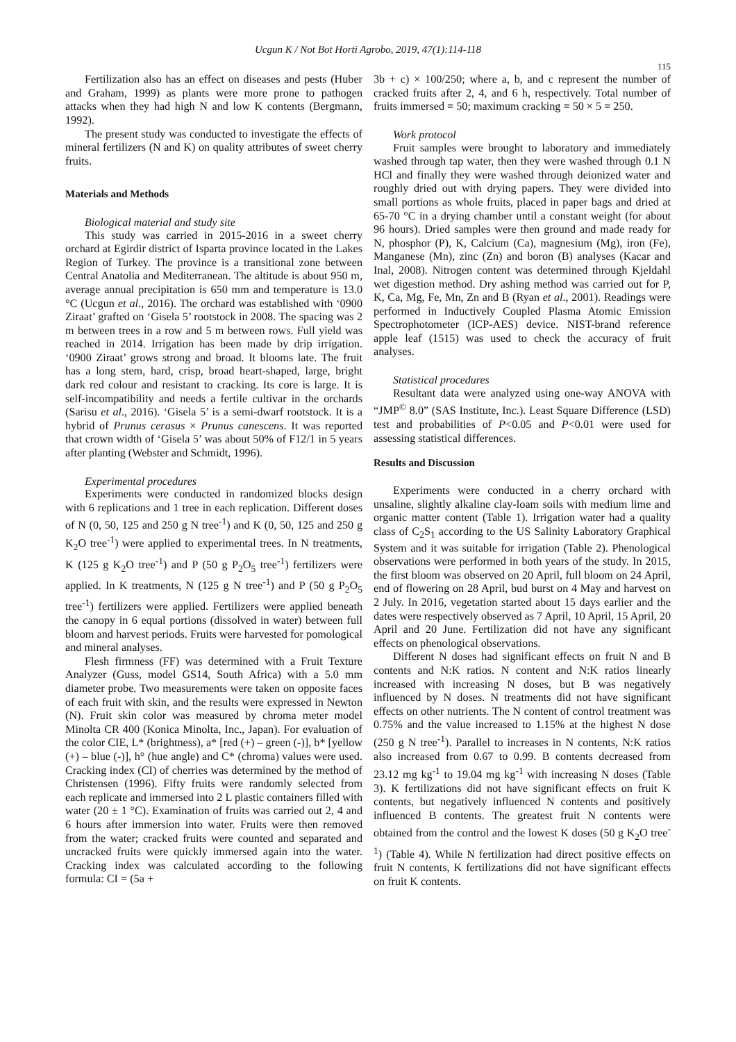Ucgun K / Not Bot Horti Agrobo, 2019, 47(1):114-118
115
Fertilization also has an effect on diseases and pests (Huber and Graham, 1999) as plants were more prone to pathogen attacks when they had high N and low K contents (Bergmann, 1992).
The present study was conducted to investigate the effects of mineral fertilizers (N and K) on quality attributes of sweet cherry fruits.
Materials and Methods
Biological material and study site
This study was carried in 2015-2016 in a sweet cherry orchard at Egirdir district of Isparta province located in the Lakes Region of Turkey. The province is a transitional zone between Central Anatolia and Mediterranean. The altitude is about 950 m, average annual precipitation is 650 mm and temperature is 13.0 °C (Ucgun et al., 2016). The orchard was established with ‘0900 Ziraat’ grafted on ‘Gisela 5’ rootstock in 2008. The spacing was 2 m between trees in a row and 5 m between rows. Full yield was reached in 2014. Irrigation has been made by drip irrigation. ‘0900 Ziraat’ grows strong and broad. It blooms late. The fruit has a long stem, hard, crisp, broad heart-shaped, large, bright dark red colour and resistant to cracking. Its core is large. It is self-incompatibility and needs a fertile cultivar in the orchards (Sarisu et al., 2016). ‘Gisela 5’ is a semi-dwarf rootstock. It is a hybrid of Prunus cerasus × Prunus canescens. It was reported that crown width of ‘Gisela 5’ was about 50% of F12/1 in 5 years after planting (Webster and Schmidt, 1996).
Experimental procedures
Experiments were conducted in randomized blocks design with 6 replications and 1 tree in each replication. Different doses of N (0, 50, 125 and 250 g N tree<sup>-1</sup>) and K (0, 50, 125 and 250 g K<sub>2</sub>O tree<sup>-1</sup>) were applied to experimental trees. In N treatments, K (125 g K<sub>2</sub>O tree<sup>-1</sup>) and P (50 g P<sub>2</sub>O<sub>5</sub> tree<sup>-1</sup>) fertilizers were applied. In K treatments, N (125 g N tree<sup>-1</sup>) and P (50 g P<sub>2</sub>O<sub>5</sub> tree<sup>-1</sup>) fertilizers were applied. Fertilizers were applied beneath the canopy in 6 equal portions (dissolved in water) between full bloom and harvest periods. Fruits were harvested for pomological and mineral analyses.
Flesh firmness (FF) was determined with a Fruit Texture Analyzer (Guss, model GS14, South Africa) with a 5.0 mm diameter probe. Two measurements were taken on opposite faces of each fruit with skin, and the results were expressed in Newton (N). Fruit skin color was measured by chroma meter model Minolta CR 400 (Konica Minolta, Inc., Japan). For evaluation of the color CIE, L* (brightness), a* [red (+) – green (-)], b* [yellow (+) – blue (-)], h° (hue angle) and C* (chroma) values were used. Cracking index (CI) of cherries was determined by the method of Christensen (1996). Fifty fruits were randomly selected from each replicate and immersed into 2 L plastic containers filled with water (20 ± 1 °C). Examination of fruits was carried out 2, 4 and 6 hours after immersion into water. Fruits were then removed from the water; cracked fruits were counted and separated and uncracked fruits were quickly immersed again into the water. Cracking index was calculated according to the following formula: CI = (5a +
3b + c) × 100/250; where a, b, and c represent the number of cracked fruits after 2, 4, and 6 h, respectively. Total number of fruits immersed = 50; maximum cracking = 50 × 5 = 250.
Work protocol
Fruit samples were brought to laboratory and immediately washed through tap water, then they were washed through 0.1 N HCl and finally they were washed through deionized water and roughly dried out with drying papers. They were divided into small portions as whole fruits, placed in paper bags and dried at 65-70 °C in a drying chamber until a constant weight (for about 96 hours). Dried samples were then ground and made ready for N, phosphor (P), K, Calcium (Ca), magnesium (Mg), iron (Fe), Manganese (Mn), zinc (Zn) and boron (B) analyses (Kacar and Inal, 2008). Nitrogen content was determined through Kjeldahl wet digestion method. Dry ashing method was carried out for P, K, Ca, Mg, Fe, Mn, Zn and B (Ryan et al., 2001). Readings were performed in Inductively Coupled Plasma Atomic Emission Spectrophotometer (ICP-AES) device. NIST-brand reference apple leaf (1515) was used to check the accuracy of fruit analyses.
Statistical procedures
Resultant data were analyzed using one-way ANOVA with “JMP<sup>©</sup> 8.0” (SAS Institute, Inc.). Least Square Difference (LSD) test and probabilities of P<0.05 and P<0.01 were used for assessing statistical differences.
Results and Discussion
Experiments were conducted in a cherry orchard with unsaline, slightly alkaline clay-loam soils with medium lime and organic matter content (Table 1). Irrigation water had a quality class of C<sub>2</sub>S<sub>1</sub> according to the US Salinity Laboratory Graphical System and it was suitable for irrigation (Table 2). Phenological observations were performed in both years of the study. In 2015, the first bloom was observed on 20 April, full bloom on 24 April, end of flowering on 28 April, bud burst on 4 May and harvest on 2 July. In 2016, vegetation started about 15 days earlier and the dates were respectively observed as 7 April, 10 April, 15 April, 20 April and 20 June. Fertilization did not have any significant effects on phenological observations.
Different N doses had significant effects on fruit N and B contents and N:K ratios. N content and N:K ratios linearly increased with increasing N doses, but B was negatively influenced by N doses. N treatments did not have significant effects on other nutrients. The N content of control treatment was 0.75% and the value increased to 1.15% at the highest N dose (250 g N tree<sup>-1</sup>). Parallel to increases in N contents, N:K ratios also increased from 0.67 to 0.99. B contents decreased from 23.12 mg kg<sup>-1</sup> to 19.04 mg kg<sup>-1</sup> with increasing N doses (Table 3). K fertilizations did not have significant effects on fruit K contents, but negatively influenced N contents and positively influenced B contents. The greatest fruit N contents were obtained from the control and the lowest K doses (50 g K<sub>2</sub>O tree<sup>-1</sup>) (Table 4). While N fertilization had direct positive effects on fruit N contents, K fertilizations did not have significant effects on fruit K contents.